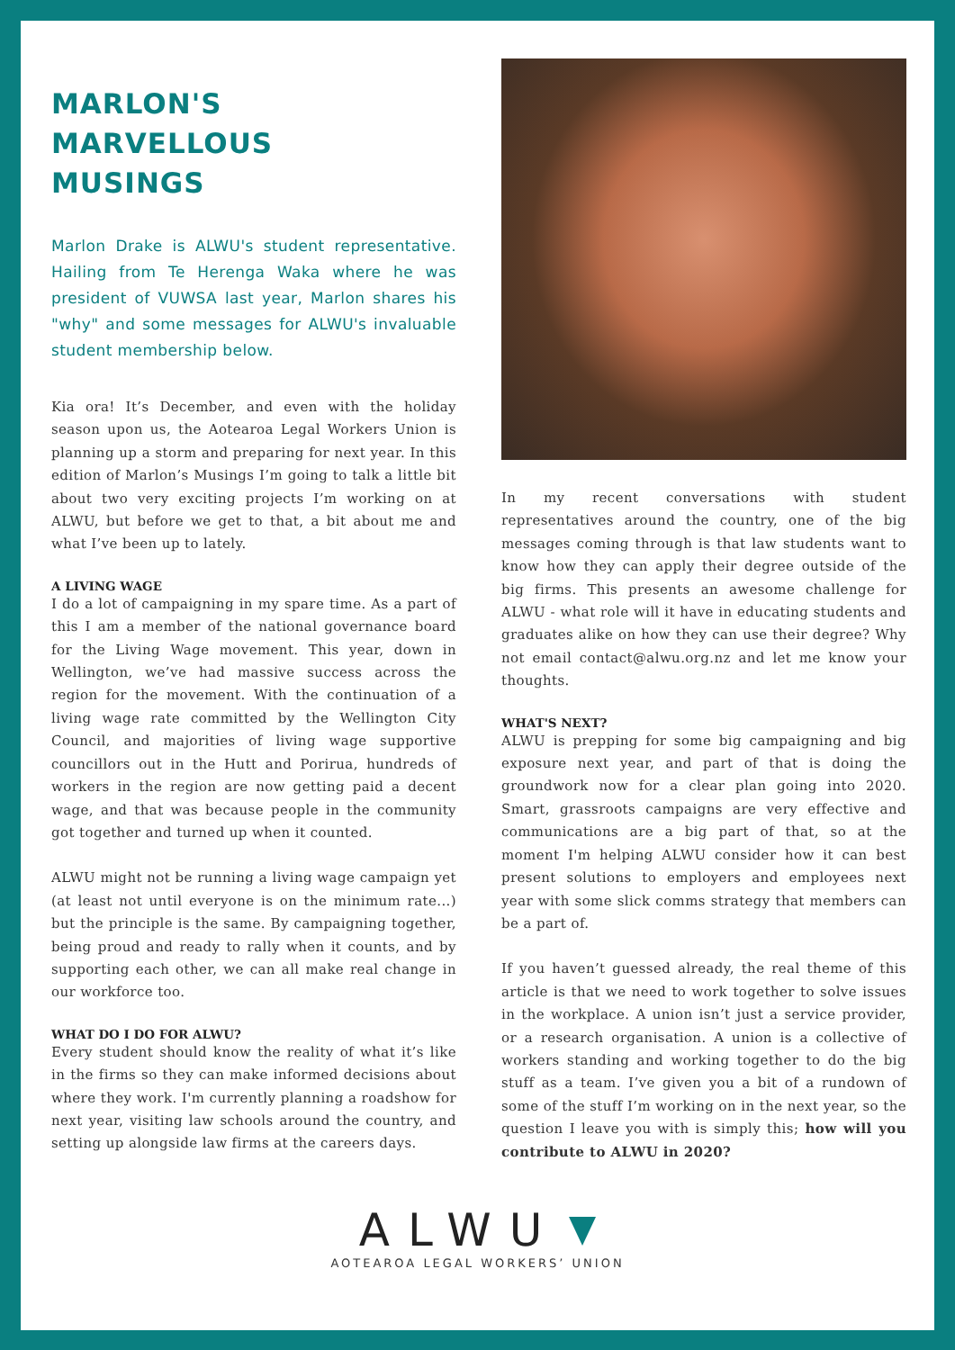MARLON'S
MARVELLOUS
MUSINGS
Marlon Drake is ALWU's student representative. Hailing from Te Herenga Waka where he was president of VUWSA last year, Marlon shares his "why" and some messages for ALWU's invaluable student membership below.
Kia ora! It’s December, and even with the holiday season upon us, the Aotearoa Legal Workers Union is planning up a storm and preparing for next year. In this edition of Marlon’s Musings I’m going to talk a little bit about two very exciting projects I’m working on at ALWU, but before we get to that, a bit about me and what I’ve been up to lately.
A LIVING WAGE
I do a lot of campaigning in my spare time. As a part of this I am a member of the national governance board for the Living Wage movement. This year, down in Wellington, we’ve had massive success across the region for the movement. With the continuation of a living wage rate committed by the Wellington City Council, and majorities of living wage supportive councillors out in the Hutt and Porirua, hundreds of workers in the region are now getting paid a decent wage, and that was because people in the community got together and turned up when it counted.
ALWU might not be running a living wage campaign yet (at least not until everyone is on the minimum rate...) but the principle is the same. By campaigning together, being proud and ready to rally when it counts, and by supporting each other, we can all make real change in our workforce too.
WHAT DO I DO FOR ALWU?
Every student should know the reality of what it’s like in the firms so they can make informed decisions about where they work. I'm currently planning a roadshow for next year, visiting law schools around the country, and setting up alongside law firms at the careers days.
In my recent conversations with student representatives around the country, one of the big messages coming through is that law students want to know how they can apply their degree outside of the big firms. This presents an awesome challenge for ALWU - what role will it have in educating students and graduates alike on how they can use their degree? Why not email contact@alwu.org.nz and let me know your thoughts.
WHAT'S NEXT?
ALWU is prepping for some big campaigning and big exposure next year, and part of that is doing the groundwork now for a clear plan going into 2020. Smart, grassroots campaigns are very effective and communications are a big part of that, so at the moment I'm helping ALWU consider how it can best present solutions to employers and employees next year with some slick comms strategy that members can be a part of.
If you haven’t guessed already, the real theme of this article is that we need to work together to solve issues in the workplace. A union isn’t just a service provider, or a research organisation. A union is a collective of workers standing and working together to do the big stuff as a team. I’ve given you a bit of a rundown of some of the stuff I’m working on in the next year, so the question I leave you with is simply this; how will you contribute to ALWU in 2020?
ALWU
AOTEAROA LEGAL WORKERS’ UNION